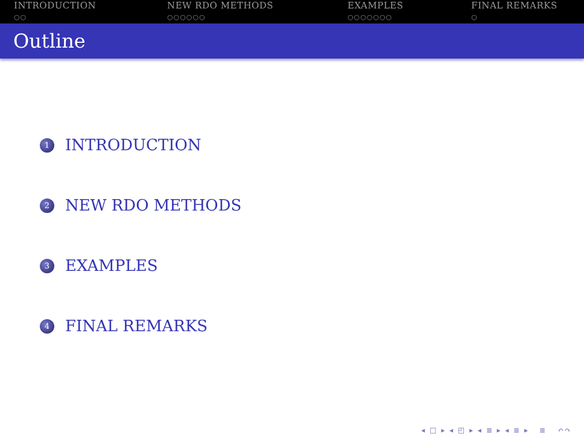INTRODUCTION
○○
NEW RDO METHODS
○○○○○○
EXAMPLES
○○○○○○○
FINAL REMARKS
○
Outline
1 INTRODUCTION
2 NEW RDO METHODS
3 EXAMPLES
4 FINAL REMARKS
◂ □ ▸ ◂ ◰ ▸ ◂ ≣ ▸ ◂ ≣ ▸ ≣ ↶↷